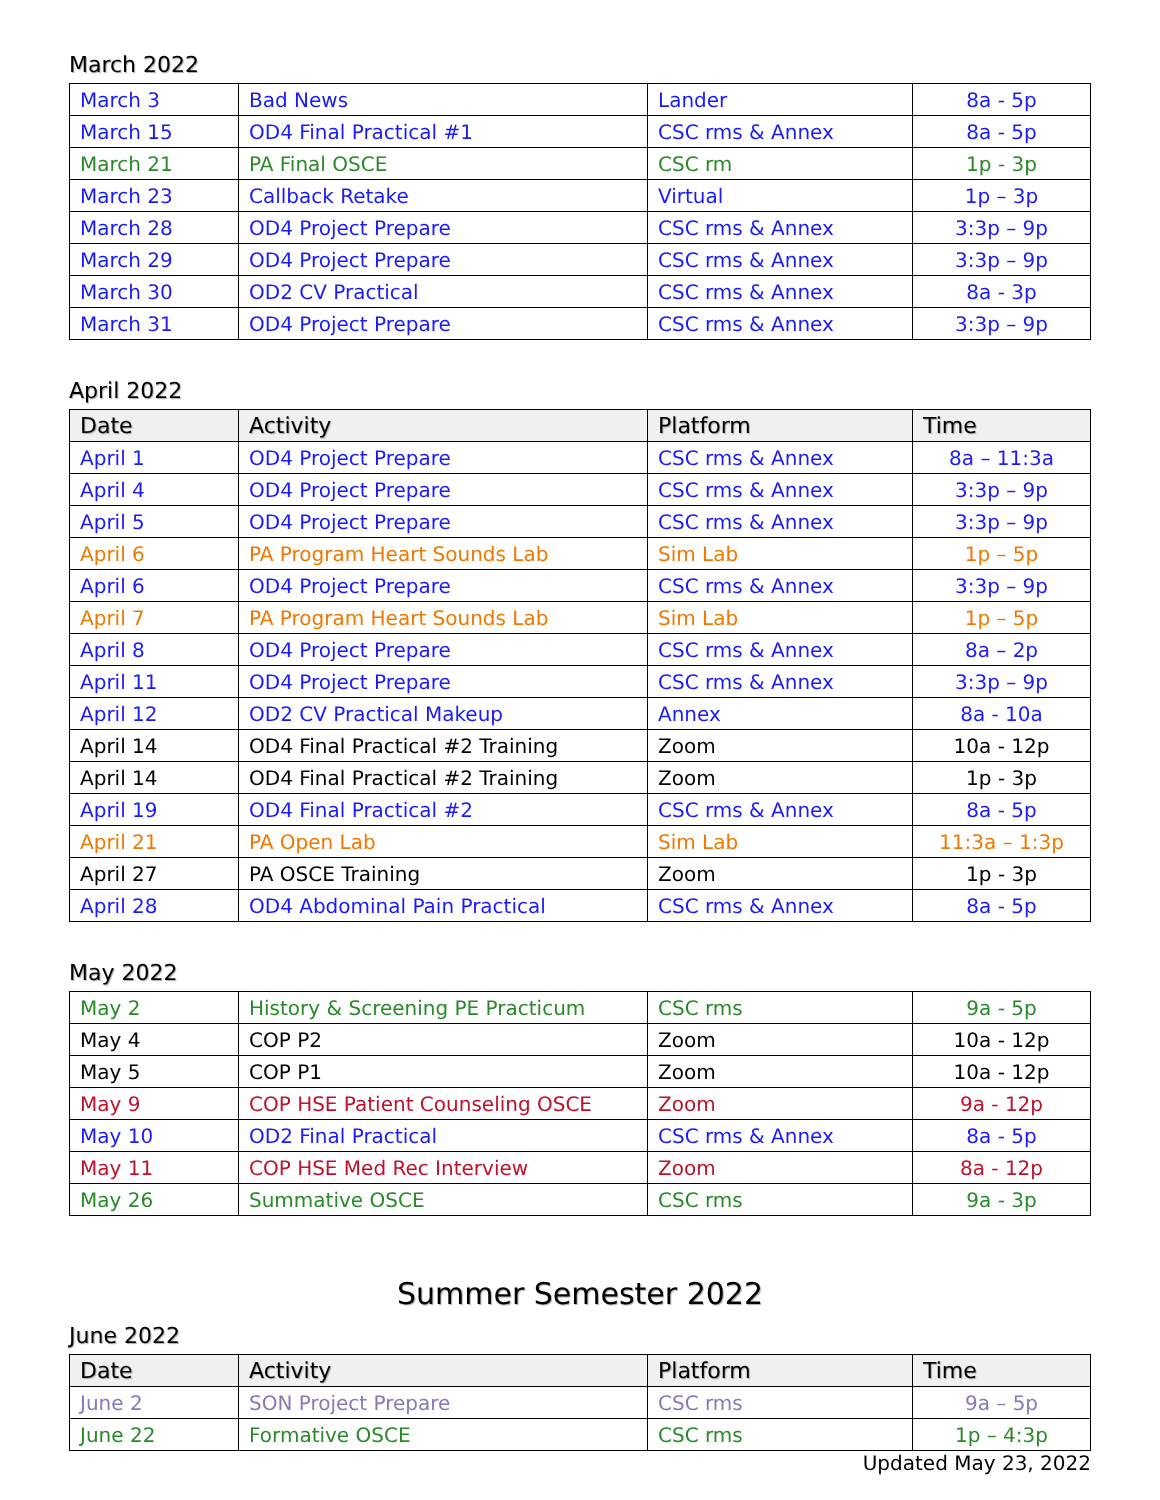March 2022
| March 3 | Bad News | Lander | 8a - 5p |
| March 15 | OD4 Final Practical #1 | CSC rms & Annex | 8a - 5p |
| March 21 | PA Final OSCE | CSC rm | 1p - 3p |
| March 23 | Callback Retake | Virtual | 1p – 3p |
| March 28 | OD4 Project Prepare | CSC rms & Annex | 3:3p – 9p |
| March 29 | OD4 Project Prepare | CSC rms & Annex | 3:3p – 9p |
| March 30 | OD2 CV Practical | CSC rms & Annex | 8a - 3p |
| March 31 | OD4 Project Prepare | CSC rms & Annex | 3:3p – 9p |
April 2022
| Date | Activity | Platform | Time |
| --- | --- | --- | --- |
| April 1 | OD4 Project Prepare | CSC rms & Annex | 8a – 11:3a |
| April 4 | OD4 Project Prepare | CSC rms & Annex | 3:3p – 9p |
| April 5 | OD4 Project Prepare | CSC rms & Annex | 3:3p – 9p |
| April 6 | PA Program Heart Sounds Lab | Sim Lab | 1p – 5p |
| April 6 | OD4 Project Prepare | CSC rms & Annex | 3:3p – 9p |
| April 7 | PA Program Heart Sounds Lab | Sim Lab | 1p – 5p |
| April 8 | OD4 Project Prepare | CSC rms & Annex | 8a – 2p |
| April 11 | OD4 Project Prepare | CSC rms & Annex | 3:3p – 9p |
| April 12 | OD2 CV Practical Makeup | Annex | 8a - 10a |
| April 14 | OD4 Final Practical #2 Training | Zoom | 10a - 12p |
| April 14 | OD4 Final Practical #2 Training | Zoom | 1p - 3p |
| April 19 | OD4 Final Practical #2 | CSC rms & Annex | 8a - 5p |
| April 21 | PA Open Lab | Sim Lab | 11:3a – 1:3p |
| April 27 | PA OSCE Training | Zoom | 1p - 3p |
| April 28 | OD4 Abdominal Pain Practical | CSC rms & Annex | 8a - 5p |
May 2022
| May 2 | History & Screening PE Practicum | CSC rms | 9a - 5p |
| May 4 | COP P2 | Zoom | 10a - 12p |
| May 5 | COP P1 | Zoom | 10a - 12p |
| May 9 | COP HSE Patient Counseling OSCE | Zoom | 9a - 12p |
| May 10 | OD2 Final Practical | CSC rms & Annex | 8a - 5p |
| May 11 | COP HSE Med Rec Interview | Zoom | 8a - 12p |
| May 26 | Summative OSCE | CSC rms | 9a - 3p |
Summer Semester 2022
June 2022
| Date | Activity | Platform | Time |
| --- | --- | --- | --- |
| June 2 | SON Project Prepare | CSC rms | 9a – 5p |
| June 22 | Formative OSCE | CSC rms | 1p – 4:3p |
Updated May 23, 2022